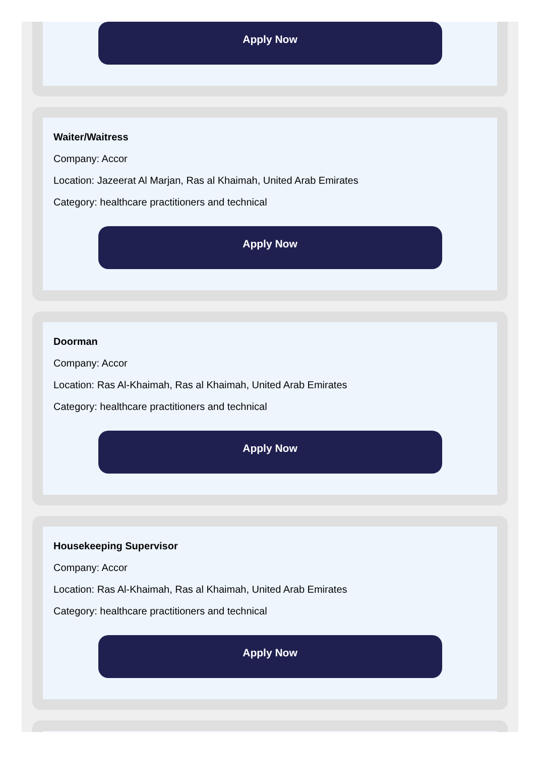Apply Now
Waiter/Waitress
Company: Accor
Location: Jazeerat Al Marjan, Ras al Khaimah, United Arab Emirates
Category: healthcare practitioners and technical
Apply Now
Doorman
Company: Accor
Location: Ras Al-Khaimah, Ras al Khaimah, United Arab Emirates
Category: healthcare practitioners and technical
Apply Now
Housekeeping Supervisor
Company: Accor
Location: Ras Al-Khaimah, Ras al Khaimah, United Arab Emirates
Category: healthcare practitioners and technical
Apply Now